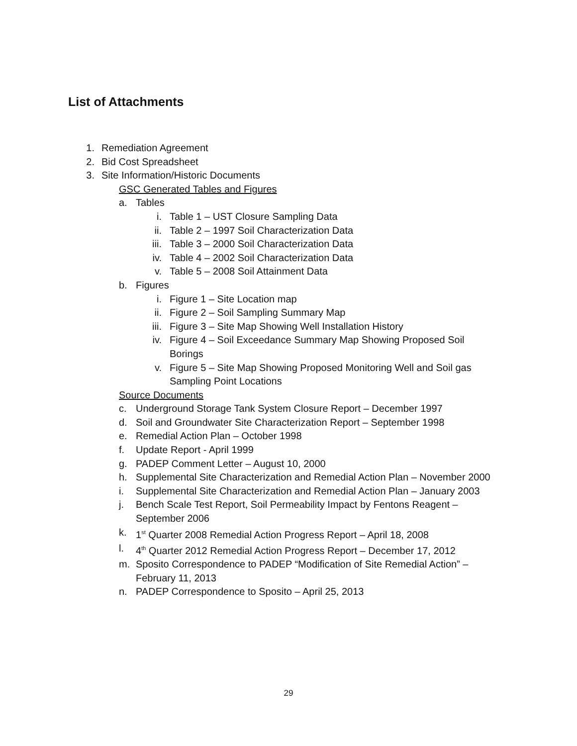List of Attachments
1. Remediation Agreement
2. Bid Cost Spreadsheet
3. Site Information/Historic Documents
GSC Generated Tables and Figures
a. Tables
i. Table 1 – UST Closure Sampling Data
ii. Table 2 – 1997 Soil Characterization Data
iii. Table 3 – 2000 Soil Characterization Data
iv. Table 4 – 2002 Soil Characterization Data
v. Table 5 – 2008 Soil Attainment Data
b. Figures
i. Figure 1 – Site Location map
ii. Figure 2 – Soil Sampling Summary Map
iii. Figure 3 – Site Map Showing Well Installation History
iv. Figure 4 – Soil Exceedance Summary Map Showing Proposed Soil Borings
v. Figure 5 – Site Map Showing Proposed Monitoring Well and Soil gas Sampling Point Locations
Source Documents
c. Underground Storage Tank System Closure Report – December 1997
d. Soil and Groundwater Site Characterization Report – September 1998
e. Remedial Action Plan – October 1998
f. Update Report - April 1999
g. PADEP Comment Letter – August 10, 2000
h. Supplemental Site Characterization and Remedial Action Plan – November 2000
i. Supplemental Site Characterization and Remedial Action Plan – January 2003
j. Bench Scale Test Report, Soil Permeability Impact by Fentons Reagent – September 2006
k. 1<sup>st</sup> Quarter 2008 Remedial Action Progress Report – April 18, 2008
l. 4<sup>th</sup> Quarter 2012 Remedial Action Progress Report – December 17, 2012
m. Sposito Correspondence to PADEP “Modification of Site Remedial Action” – February 11, 2013
n. PADEP Correspondence to Sposito – April 25, 2013
29